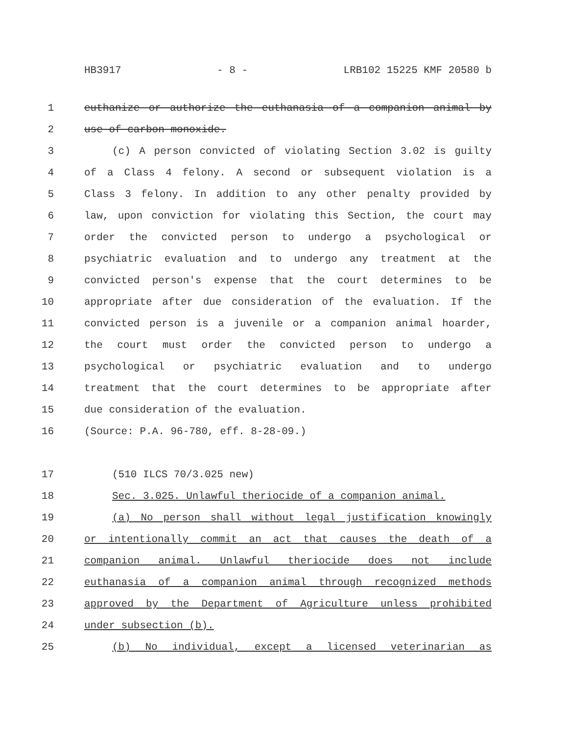HB3917 - 8 - LRB102 15225 KMF 20580 b
1 euthanize or authorize the euthanasia of a companion animal by
2 use of carbon monoxide.
3 (c) A person convicted of violating Section 3.02 is guilty
4 of a Class 4 felony. A second or subsequent violation is a
5 Class 3 felony. In addition to any other penalty provided by
6 law, upon conviction for violating this Section, the court may
7 order the convicted person to undergo a psychological or
8 psychiatric evaluation and to undergo any treatment at the
9 convicted person's expense that the court determines to be
10 appropriate after due consideration of the evaluation. If the
11 convicted person is a juvenile or a companion animal hoarder,
12 the court must order the convicted person to undergo a
13 psychological or psychiatric evaluation and to undergo
14 treatment that the court determines to be appropriate after
15 due consideration of the evaluation.
16 (Source: P.A. 96-780, eff. 8-28-09.)
17 (510 ILCS 70/3.025 new)
18 Sec. 3.025. Unlawful theriocide of a companion animal.
19 (a) No person shall without legal justification knowingly
20 or intentionally commit an act that causes the death of a
21 companion animal. Unlawful theriocide does not include
22 euthanasia of a companion animal through recognized methods
23 approved by the Department of Agriculture unless prohibited
24 under subsection (b).
25 (b) No individual, except a licensed veterinarian as